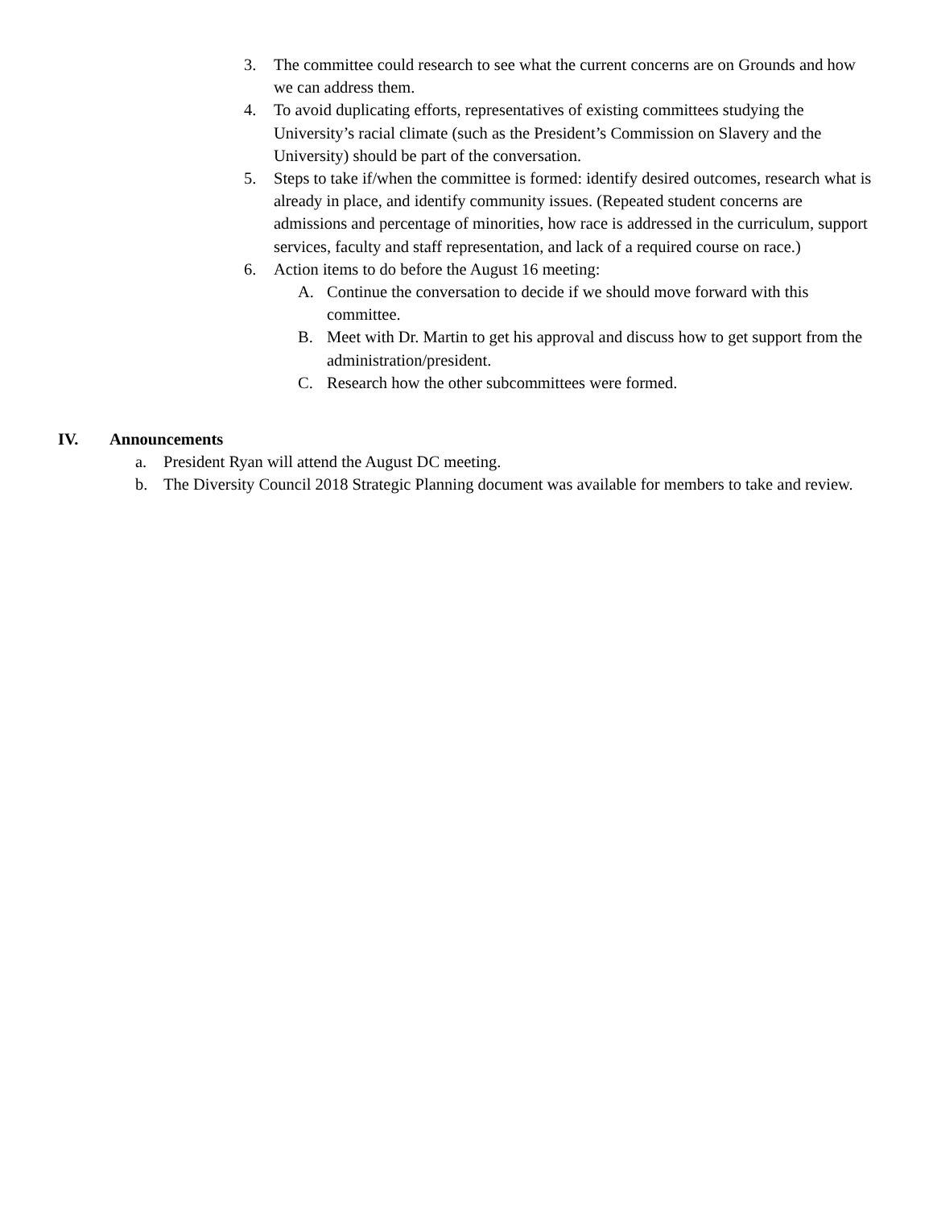3. The committee could research to see what the current concerns are on Grounds and how we can address them.
4. To avoid duplicating efforts, representatives of existing committees studying the University’s racial climate (such as the President’s Commission on Slavery and the University) should be part of the conversation.
5. Steps to take if/when the committee is formed: identify desired outcomes, research what is already in place, and identify community issues. (Repeated student concerns are admissions and percentage of minorities, how race is addressed in the curriculum, support services, faculty and staff representation, and lack of a required course on race.)
6. Action items to do before the August 16 meeting:
A. Continue the conversation to decide if we should move forward with this committee.
B. Meet with Dr. Martin to get his approval and discuss how to get support from the administration/president.
C. Research how the other subcommittees were formed.
IV. Announcements
a. President Ryan will attend the August DC meeting.
b. The Diversity Council 2018 Strategic Planning document was available for members to take and review.